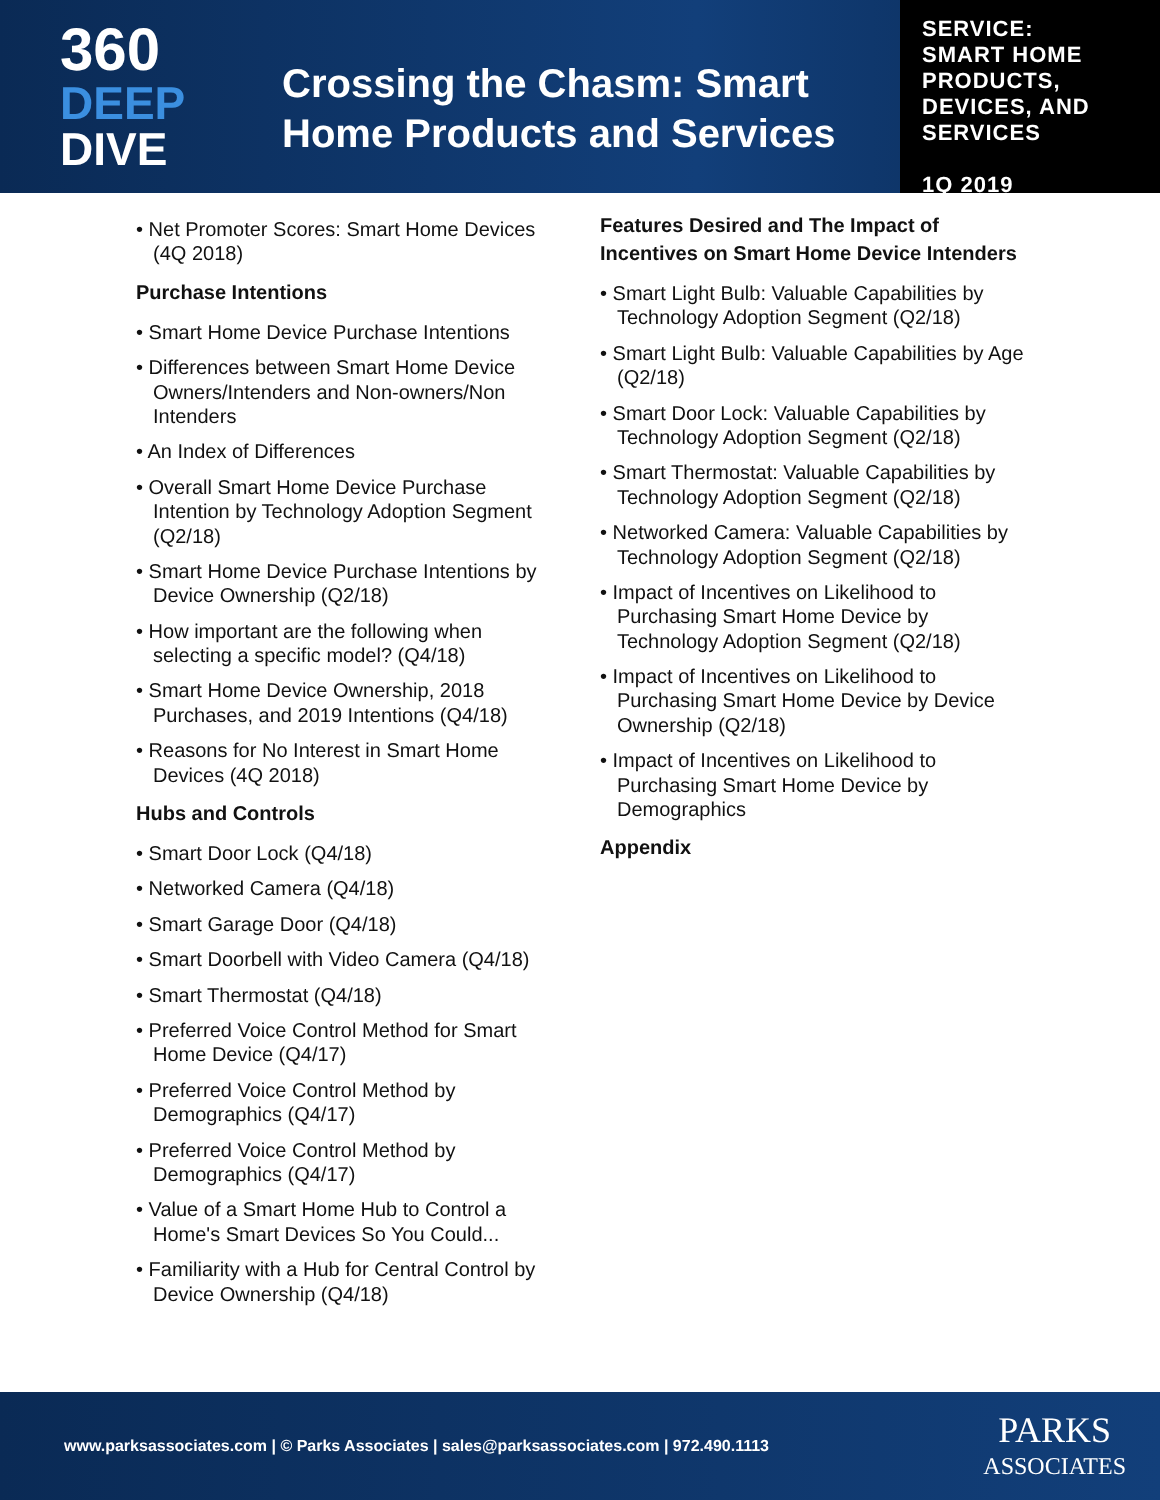360
DEEP
DIVE
Crossing the Chasm: Smart
Home Products and Services
SERVICE:
SMART HOME
PRODUCTS,
DEVICES, AND
SERVICES
1Q 2019
• Net Promoter Scores: Smart Home Devices (4Q 2018)
Purchase Intentions
• Smart Home Device Purchase Intentions
• Differences between Smart Home Device Owners/Intenders and Non-owners/Non Intenders
• An Index of Differences
• Overall Smart Home Device Purchase Intention by Technology Adoption Segment (Q2/18)
• Smart Home Device Purchase Intentions by Device Ownership (Q2/18)
• How important are the following when selecting a specific model? (Q4/18)
• Smart Home Device Ownership, 2018 Purchases, and 2019 Intentions (Q4/18)
• Reasons for No Interest in Smart Home Devices (4Q 2018)
Hubs and Controls
• Smart Door Lock (Q4/18)
• Networked Camera (Q4/18)
• Smart Garage Door (Q4/18)
• Smart Doorbell with Video Camera (Q4/18)
• Smart Thermostat (Q4/18)
• Preferred Voice Control Method for Smart Home Device (Q4/17)
• Preferred Voice Control Method by Demographics (Q4/17)
• Preferred Voice Control Method by Demographics (Q4/17)
• Value of a Smart Home Hub to Control a Home's Smart Devices So You Could...
• Familiarity with a Hub for Central Control by Device Ownership (Q4/18)
Features Desired and The Impact of Incentives on Smart Home Device Intenders
• Smart Light Bulb: Valuable Capabilities by Technology Adoption Segment (Q2/18)
• Smart Light Bulb: Valuable Capabilities by Age (Q2/18)
• Smart Door Lock: Valuable Capabilities by Technology Adoption Segment (Q2/18)
• Smart Thermostat: Valuable Capabilities by Technology Adoption Segment (Q2/18)
• Networked Camera: Valuable Capabilities by Technology Adoption Segment (Q2/18)
• Impact of Incentives on Likelihood to Purchasing Smart Home Device by Technology Adoption Segment (Q2/18)
• Impact of Incentives on Likelihood to Purchasing Smart Home Device by Device Ownership (Q2/18)
• Impact of Incentives on Likelihood to Purchasing Smart Home Device by Demographics
Appendix
www.parksassociates.com | © Parks Associates | sales@parksassociates.com | 972.490.1113
PARKS
ASSOCIATES